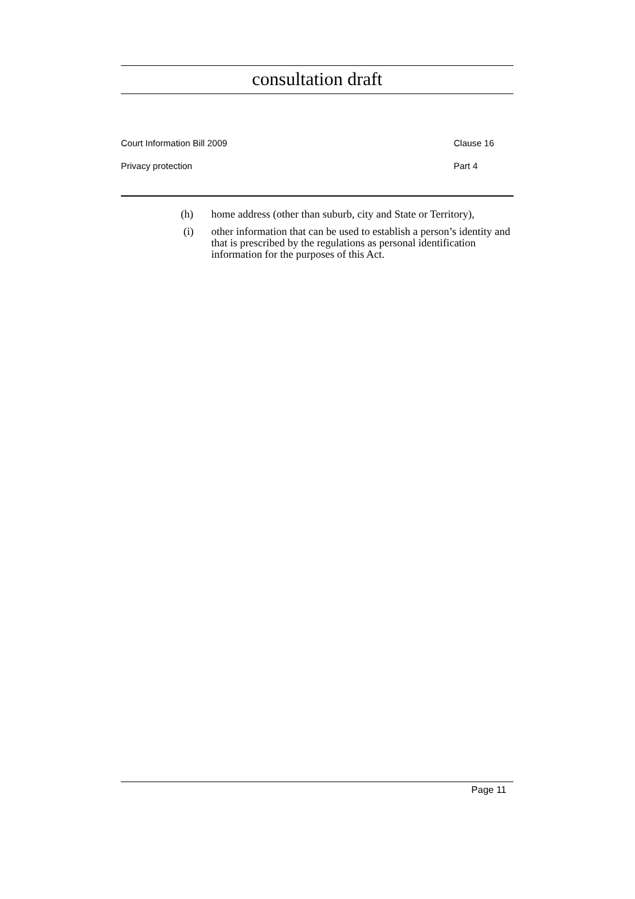consultation draft
Court Information Bill 2009 Clause 16
Privacy protection Part 4
(h) home address (other than suburb, city and State or Territory),
(i) other information that can be used to establish a person’s identity and that is prescribed by the regulations as personal identification information for the purposes of this Act.
Page 11